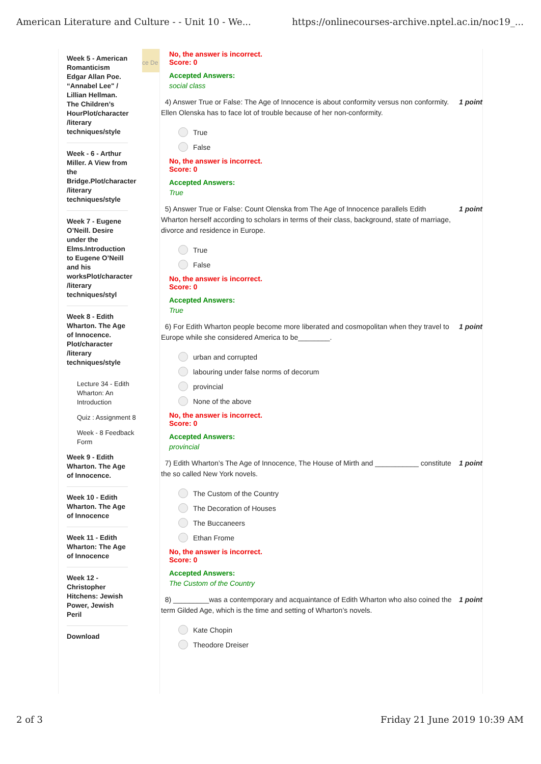American Literature and Culture - - Unit 10 - We...
https://onlinecourses-archive.nptel.ac.in/noc19_...
Week 5 - American Romanticism Edgar Allan Poe. “Annabel Lee" / Lillian Hellman. The Children’s HourPlot/character /literary techniques/style
Week - 6 - Arthur Miller. A View from the Bridge.Plot/character /literary techniques/style
Week 7 - Eugene O’Neill. Desire under the Elms.Introduction to Eugene O’Neill and his worksPlot/character /literary techniques/styl
Week 8 - Edith Wharton. The Age of Innocence. Plot/character /literary techniques/style
Lecture 34 - Edith Wharton: An Introduction
Quiz : Assignment 8
Week - 8 Feedback Form
Week 9 - Edith Wharton. The Age of Innocence.
Week 10 - Edith Wharton. The Age of Innocence
Week 11 - Edith Wharton: The Age of Innocence
Week 12 - Christopher Hitchens: Jewish Power, Jewish Peril
Download
ce De
No, the answer is incorrect.
Score: 0
Accepted Answers:
social class
4) Answer True or False: The Age of Innocence is about conformity versus non conformity. Ellen Olenska has to face lot of trouble because of her non-conformity.
1 point
True
False
No, the answer is incorrect.
Score: 0
Accepted Answers:
True
5) Answer True or False: Count Olenska from The Age of Innocence parallels Edith Wharton herself according to scholars in terms of their class, background, state of marriage, divorce and residence in Europe.
1 point
True
False
No, the answer is incorrect.
Score: 0
Accepted Answers:
True
6) For Edith Wharton people become more liberated and cosmopolitan when they travel to Europe while she considered America to be________.
1 point
urban and corrupted
labouring under false norms of decorum
provincial
None of the above
No, the answer is incorrect.
Score: 0
Accepted Answers:
provincial
7) Edith Wharton’s The Age of Innocence, The House of Mirth and ___________ constitute the so called New York novels.
1 point
The Custom of the Country
The Decoration of Houses
The Buccaneers
Ethan Frome
No, the answer is incorrect.
Score: 0
Accepted Answers:
The Custom of the Country
8) _________was a contemporary and acquaintance of Edith Wharton who also coined the term Gilded Age, which is the time and setting of Wharton’s novels.
1 point
Kate Chopin
Theodore Dreiser
2 of 3 Friday 21 June 2019 10:39 AM